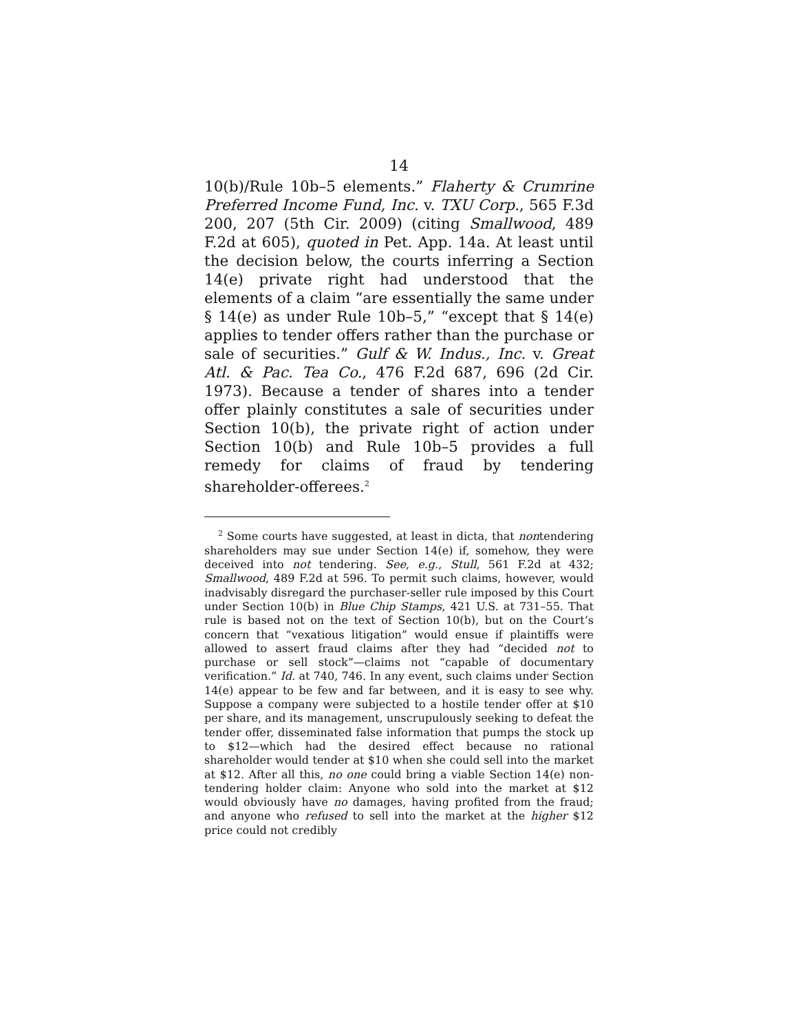14
10(b)/Rule 10b–5 elements.” Flaherty & Crumrine Preferred Income Fund, Inc. v. TXU Corp., 565 F.3d 200, 207 (5th Cir. 2009) (citing Smallwood, 489 F.2d at 605), quoted in Pet. App. 14a. At least until the decision below, the courts inferring a Section 14(e) private right had understood that the elements of a claim “are essentially the same under § 14(e) as under Rule 10b–5,” “except that § 14(e) applies to tender offers rather than the purchase or sale of securities.” Gulf & W. Indus., Inc. v. Great Atl. & Pac. Tea Co., 476 F.2d 687, 696 (2d Cir. 1973). Because a tender of shares into a tender offer plainly constitutes a sale of securities under Section 10(b), the private right of action under Section 10(b) and Rule 10b–5 provides a full remedy for claims of fraud by tendering shareholder-offerees.<sup>2</sup>
<sup>2</sup> Some courts have suggested, at least in dicta, that nontendering shareholders may sue under Section 14(e) if, somehow, they were deceived into not tendering. See, e.g., Stull, 561 F.2d at 432; Smallwood, 489 F.2d at 596. To permit such claims, however, would inadvisably disregard the purchaser-seller rule imposed by this Court under Section 10(b) in Blue Chip Stamps, 421 U.S. at 731–55. That rule is based not on the text of Section 10(b), but on the Court’s concern that “vexatious litigation” would ensue if plaintiffs were allowed to assert fraud claims after they had “decided not to purchase or sell stock”—claims not “capable of documentary verification.” Id. at 740, 746. In any event, such claims under Section 14(e) appear to be few and far between, and it is easy to see why. Suppose a company were subjected to a hostile tender offer at $10 per share, and its management, unscrupulously seeking to defeat the tender offer, disseminated false information that pumps the stock up to $12—which had the desired effect because no rational shareholder would tender at $10 when she could sell into the market at $12. After all this, no one could bring a viable Section 14(e) non-tendering holder claim: Anyone who sold into the market at $12 would obviously have no damages, having profited from the fraud; and anyone who refused to sell into the market at the higher $12 price could not credibly